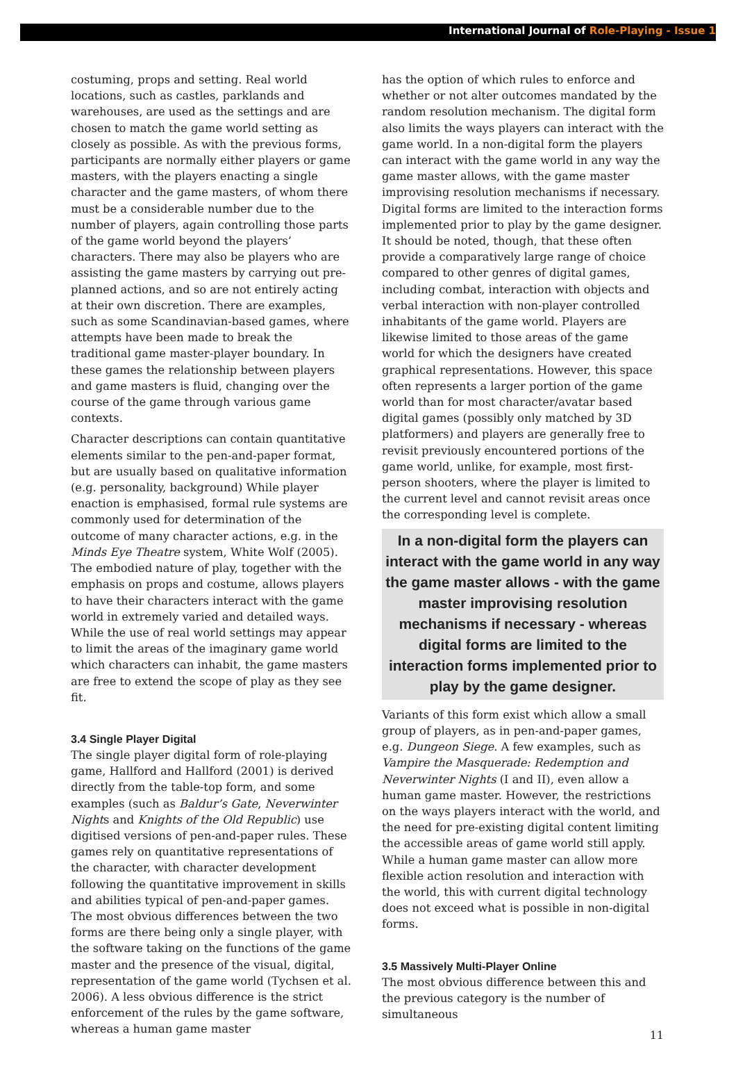International Journal of Role-Playing - Issue 1
costuming, props and setting. Real world locations, such as castles, parklands and warehouses, are used as the settings and are chosen to match the game world setting as closely as possible. As with the previous forms, participants are normally either players or game masters, with the players enacting a single character and the game masters, of whom there must be a considerable number due to the number of players, again controlling those parts of the game world beyond the players’ characters. There may also be players who are assisting the game masters by carrying out pre-planned actions, and so are not entirely acting at their own discretion. There are examples, such as some Scandinavian-based games, where attempts have been made to break the traditional game master-player boundary. In these games the relationship between players and game masters is fluid, changing over the course of the game through various game contexts.
Character descriptions can contain quantitative elements similar to the pen-and-paper format, but are usually based on qualitative information (e.g. personality, background) While player enaction is emphasised, formal rule systems are commonly used for determination of the outcome of many character actions, e.g. in the Minds Eye Theatre system, White Wolf (2005). The embodied nature of play, together with the emphasis on props and costume, allows players to have their characters interact with the game world in extremely varied and detailed ways. While the use of real world settings may appear to limit the areas of the imaginary game world which characters can inhabit, the game masters are free to extend the scope of play as they see fit.
3.4 Single Player Digital
The single player digital form of role-playing game, Hallford and Hallford (2001) is derived directly from the table-top form, and some examples (such as Baldur’s Gate, Neverwinter Nights and Knights of the Old Republic) use digitised versions of pen-and-paper rules. These games rely on quantitative representations of the character, with character development following the quantitative improvement in skills and abilities typical of pen-and-paper games. The most obvious differences between the two forms are there being only a single player, with the software taking on the functions of the game master and the presence of the visual, digital, representation of the game world (Tychsen et al. 2006). A less obvious difference is the strict enforcement of the rules by the game software, whereas a human game master
has the option of which rules to enforce and whether or not alter outcomes mandated by the random resolution mechanism. The digital form also limits the ways players can interact with the game world. In a non-digital form the players can interact with the game world in any way the game master allows, with the game master improvising resolution mechanisms if necessary. Digital forms are limited to the interaction forms implemented prior to play by the game designer. It should be noted, though, that these often provide a comparatively large range of choice compared to other genres of digital games, including combat, interaction with objects and verbal interaction with non-player controlled inhabitants of the game world. Players are likewise limited to those areas of the game world for which the designers have created graphical representations. However, this space often represents a larger portion of the game world than for most character/avatar based digital games (possibly only matched by 3D platformers) and players are generally free to revisit previously encountered portions of the game world, unlike, for example, most first-person shooters, where the player is limited to the current level and cannot revisit areas once the corresponding level is complete.
In a non-digital form the players can interact with the game world in any way the game master allows - with the game master improvising resolution mechanisms if necessary - whereas digital forms are limited to the interaction forms implemented prior to play by the game designer.
Variants of this form exist which allow a small group of players, as in pen-and-paper games, e.g. Dungeon Siege. A few examples, such as Vampire the Masquerade: Redemption and Neverwinter Nights (I and II), even allow a human game master. However, the restrictions on the ways players interact with the world, and the need for pre-existing digital content limiting the accessible areas of game world still apply. While a human game master can allow more flexible action resolution and interaction with the world, this with current digital technology does not exceed what is possible in non-digital forms.
3.5 Massively Multi-Player Online
The most obvious difference between this and the previous category is the number of simultaneous
11